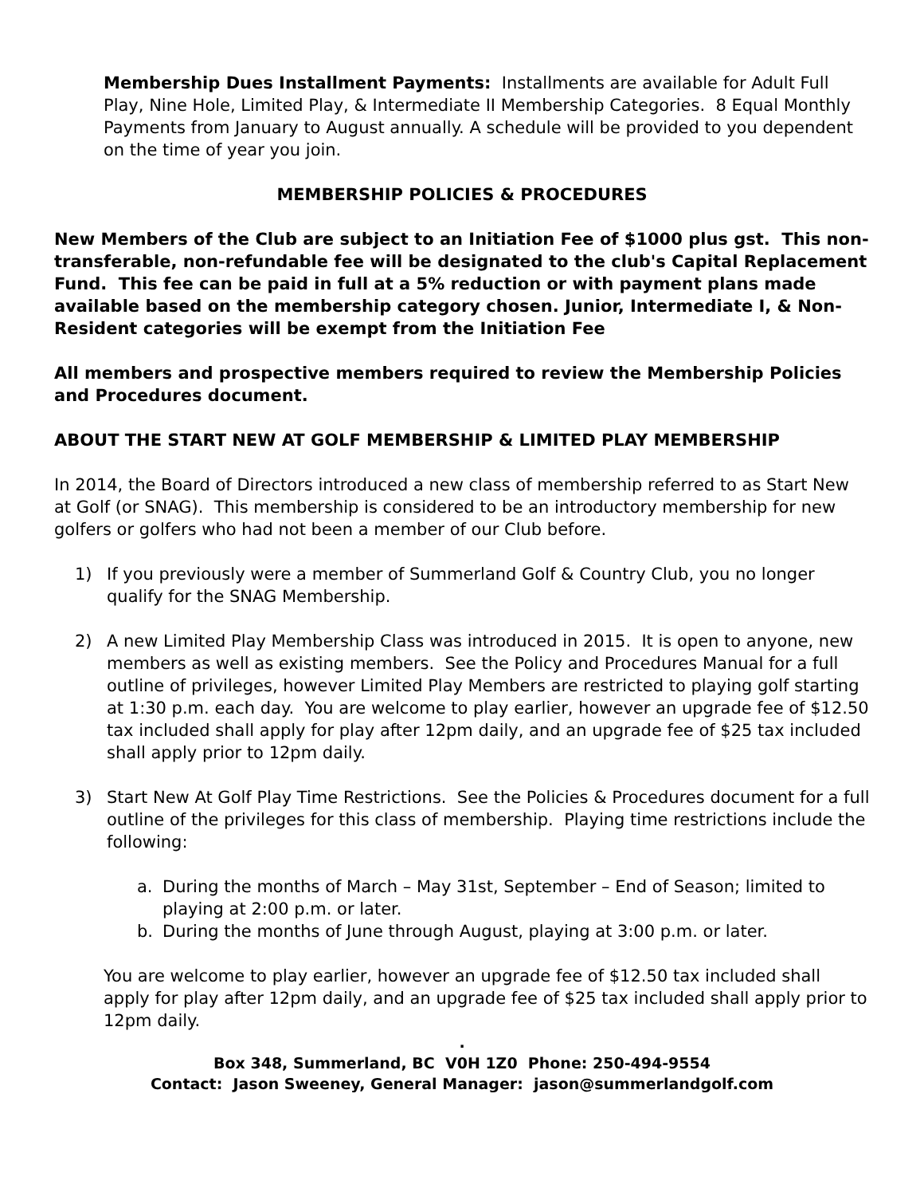Membership Dues Installment Payments: Installments are available for Adult Full Play, Nine Hole, Limited Play, & Intermediate II Membership Categories. 8 Equal Monthly Payments from January to August annually. A schedule will be provided to you dependent on the time of year you join.
MEMBERSHIP POLICIES & PROCEDURES
New Members of the Club are subject to an Initiation Fee of $1000 plus gst. This non-transferable, non-refundable fee will be designated to the club's Capital Replacement Fund. This fee can be paid in full at a 5% reduction or with payment plans made available based on the membership category chosen. Junior, Intermediate I, & Non-Resident categories will be exempt from the Initiation Fee
All members and prospective members required to review the Membership Policies and Procedures document.
ABOUT THE START NEW AT GOLF MEMBERSHIP & LIMITED PLAY MEMBERSHIP
In 2014, the Board of Directors introduced a new class of membership referred to as Start New at Golf (or SNAG). This membership is considered to be an introductory membership for new golfers or golfers who had not been a member of our Club before.
1) If you previously were a member of Summerland Golf & Country Club, you no longer qualify for the SNAG Membership.
2) A new Limited Play Membership Class was introduced in 2015. It is open to anyone, new members as well as existing members. See the Policy and Procedures Manual for a full outline of privileges, however Limited Play Members are restricted to playing golf starting at 1:30 p.m. each day. You are welcome to play earlier, however an upgrade fee of $12.50 tax included shall apply for play after 12pm daily, and an upgrade fee of $25 tax included shall apply prior to 12pm daily.
3) Start New At Golf Play Time Restrictions. See the Policies & Procedures document for a full outline of the privileges for this class of membership. Playing time restrictions include the following:
a. During the months of March – May 31st, September – End of Season; limited to playing at 2:00 p.m. or later.
b. During the months of June through August, playing at 3:00 p.m. or later.
You are welcome to play earlier, however an upgrade fee of $12.50 tax included shall apply for play after 12pm daily, and an upgrade fee of $25 tax included shall apply prior to 12pm daily.
.
Box 348, Summerland, BC V0H 1Z0 Phone: 250-494-9554
Contact: Jason Sweeney, General Manager: jason@summerlandgolf.com